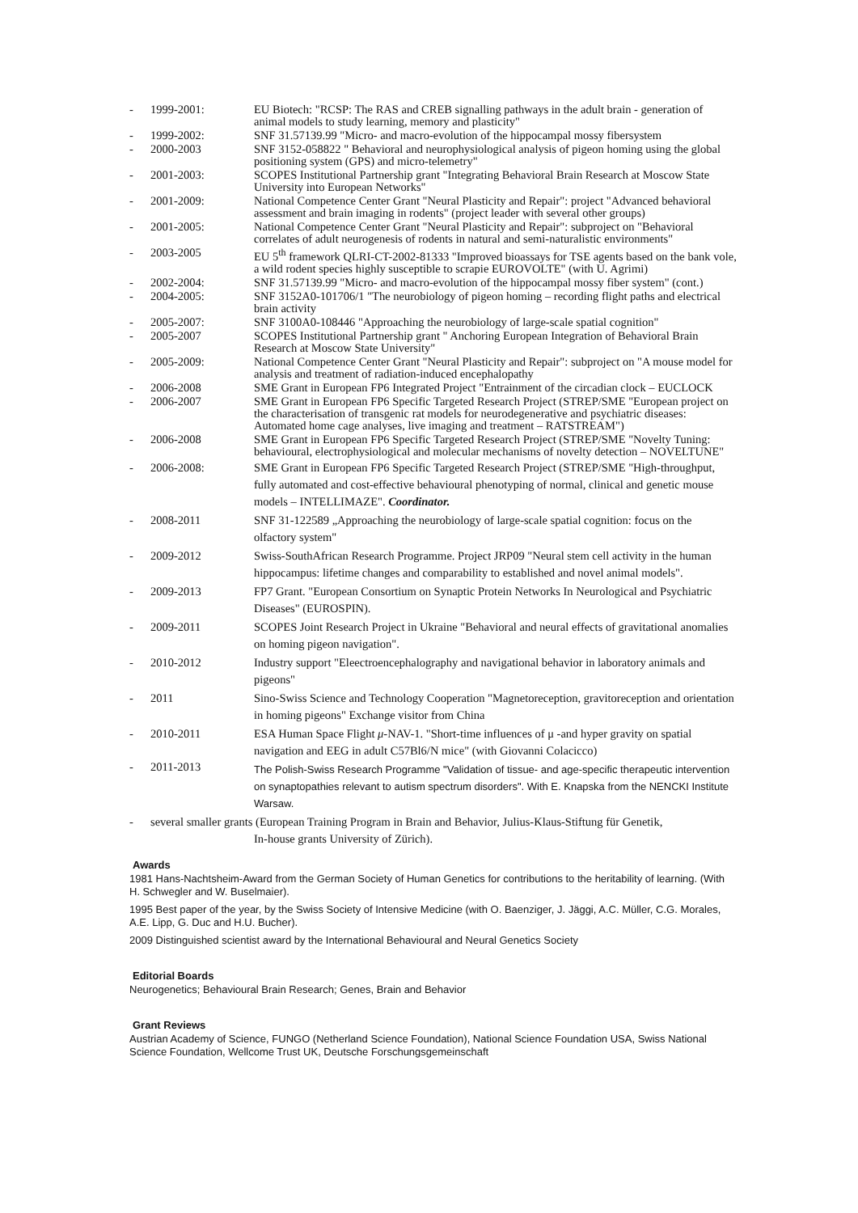- 1999-2001: EU Biotech: "RCSP: The RAS and CREB signalling pathways in the adult brain - generation of animal models to study learning, memory and plasticity"
- 1999-2002: SNF 31.57139.99 "Micro- and macro-evolution of the hippocampal mossy fibersystem
- 2000-2003 SNF 3152-058822 " Behavioral and neurophysiological analysis of pigeon homing using the global positioning system (GPS) and micro-telemetry"
- 2001-2003: SCOPES Institutional Partnership grant "Integrating Behavioral Brain Research at Moscow State University into European Networks"
- 2001-2009: National Competence Center Grant "Neural Plasticity and Repair": project "Advanced behavioral assessment and brain imaging in rodents" (project leader with several other groups)
- 2001-2005: National Competence Center Grant "Neural Plasticity and Repair": subproject on "Behavioral correlates of adult neurogenesis of rodents in natural and semi-naturalistic environments"
- 2003-2005 EU 5<sup>th</sup> framework QLRI-CT-2002-81333 "Improved bioassays for TSE agents based on the bank vole, a wild rodent species highly susceptible to scrapie EUROVOLTE" (with U. Agrimi)
- 2002-2004: SNF 31.57139.99 "Micro- and macro-evolution of the hippocampal mossy fiber system" (cont.)
- 2004-2005: SNF 3152A0-101706/1 "The neurobiology of pigeon homing – recording flight paths and electrical brain activity
- 2005-2007: SNF 3100A0-108446 "Approaching the neurobiology of large-scale spatial cognition"
- 2005-2007 SCOPES Institutional Partnership grant " Anchoring European Integration of Behavioral Brain Research at Moscow State University"
- 2005-2009: National Competence Center Grant "Neural Plasticity and Repair": subproject on "A mouse model for analysis and treatment of radiation-induced encephalopathy
- 2006-2008 SME Grant in European FP6 Integrated Project "Entrainment of the circadian clock – EUCLOCK
- 2006-2007 SME Grant in European FP6 Specific Targeted Research Project (STREP/SME "European project on the characterisation of transgenic rat models for neurodegenerative and psychiatric diseases: Automated home cage analyses, live imaging and treatment – RATSTREAM")
- 2006-2008 SME Grant in European FP6 Specific Targeted Research Project (STREP/SME "Novelty Tuning: behavioural, electrophysiological and molecular mechanisms of novelty detection – NOVELTUNE"
- 2006-2008: SME Grant in European FP6 Specific Targeted Research Project (STREP/SME "High-throughput, fully automated and cost-effective behavioural phenotyping of normal, clinical and genetic mouse models – INTELLIMAZE". Coordinator.
- 2008-2011 SNF 31-122589 „Approaching the neurobiology of large-scale spatial cognition: focus on the olfactory system"
- 2009-2012 Swiss-SouthAfrican Research Programme. Project JRP09 "Neural stem cell activity in the human hippocampus: lifetime changes and comparability to established and novel animal models".
- 2009-2013 FP7 Grant. "European Consortium on Synaptic Protein Networks In Neurological and Psychiatric Diseases" (EUROSPIN).
- 2009-2011 SCOPES Joint Research Project in Ukraine "Behavioral and neural effects of gravitational anomalies on homing pigeon navigation".
- 2010-2012 Industry support "Eleectroencephalography and navigational behavior in laboratory animals and pigeons"
- 2011 Sino-Swiss Science and Technology Cooperation "Magnetoreception, gravitoreception and orientation in homing pigeons" Exchange visitor from China
- 2010-2011 ESA Human Space Flight μ-NAV-1. "Short-time influences of μ -and hyper gravity on spatial navigation and EEG in adult C57Bl6/N mice" (with Giovanni Colacicco)
- 2011-2013 The Polish-Swiss Research Programme "Validation of tissue- and age-specific therapeutic intervention on synaptopathies relevant to autism spectrum disorders". With E. Knapska from the NENCKI Institute Warsaw.
- several smaller grants (European Training Program in Brain and Behavior, Julius-Klaus-Stiftung für Genetik,
In-house grants University of Zürich).
Awards
1981 Hans-Nachtsheim-Award from the German Society of Human Genetics for contributions to the heritability of learning. (With H. Schwegler and W. Buselmaier).
1995 Best paper of the year, by the Swiss Society of Intensive Medicine (with O. Baenziger, J. Jäggi, A.C. Müller, C.G. Morales, A.E. Lipp, G. Duc and H.U. Bucher).
2009 Distinguished scientist award by the International Behavioural and Neural Genetics Society
Editorial Boards
Neurogenetics; Behavioural Brain Research; Genes, Brain and Behavior
Grant Reviews
Austrian Academy of Science, FUNGO (Netherland Science Foundation), National Science Foundation USA, Swiss National Science Foundation, Wellcome Trust UK, Deutsche Forschungsgemeinschaft